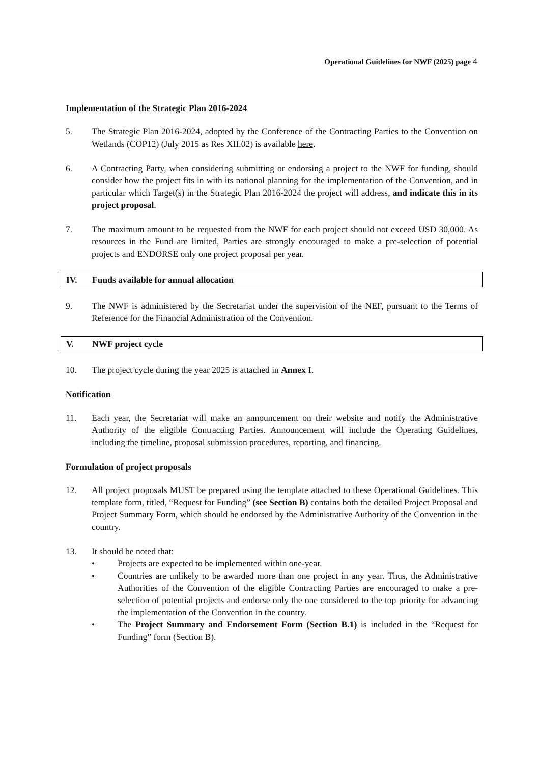Operational Guidelines for NWF (2025) page 4
Implementation of the Strategic Plan 2016-2024
5. The Strategic Plan 2016-2024, adopted by the Conference of the Contracting Parties to the Convention on Wetlands (COP12) (July 2015 as Res XII.02) is available here.
6. A Contracting Party, when considering submitting or endorsing a project to the NWF for funding, should consider how the project fits in with its national planning for the implementation of the Convention, and in particular which Target(s) in the Strategic Plan 2016-2024 the project will address, and indicate this in its project proposal.
7. The maximum amount to be requested from the NWF for each project should not exceed USD 30,000. As resources in the Fund are limited, Parties are strongly encouraged to make a pre-selection of potential projects and ENDORSE only one project proposal per year.
IV. Funds available for annual allocation
9. The NWF is administered by the Secretariat under the supervision of the NEF, pursuant to the Terms of Reference for the Financial Administration of the Convention.
V. NWF project cycle
10. The project cycle during the year 2025 is attached in Annex I.
Notification
11. Each year, the Secretariat will make an announcement on their website and notify the Administrative Authority of the eligible Contracting Parties. Announcement will include the Operating Guidelines, including the timeline, proposal submission procedures, reporting, and financing.
Formulation of project proposals
12. All project proposals MUST be prepared using the template attached to these Operational Guidelines. This template form, titled, “Request for Funding” (see Section B) contains both the detailed Project Proposal and Project Summary Form, which should be endorsed by the Administrative Authority of the Convention in the country.
13. It should be noted that:
• Projects are expected to be implemented within one-year.
• Countries are unlikely to be awarded more than one project in any year. Thus, the Administrative Authorities of the Convention of the eligible Contracting Parties are encouraged to make a pre-selection of potential projects and endorse only the one considered to the top priority for advancing the implementation of the Convention in the country.
• The Project Summary and Endorsement Form (Section B.1) is included in the “Request for Funding” form (Section B).